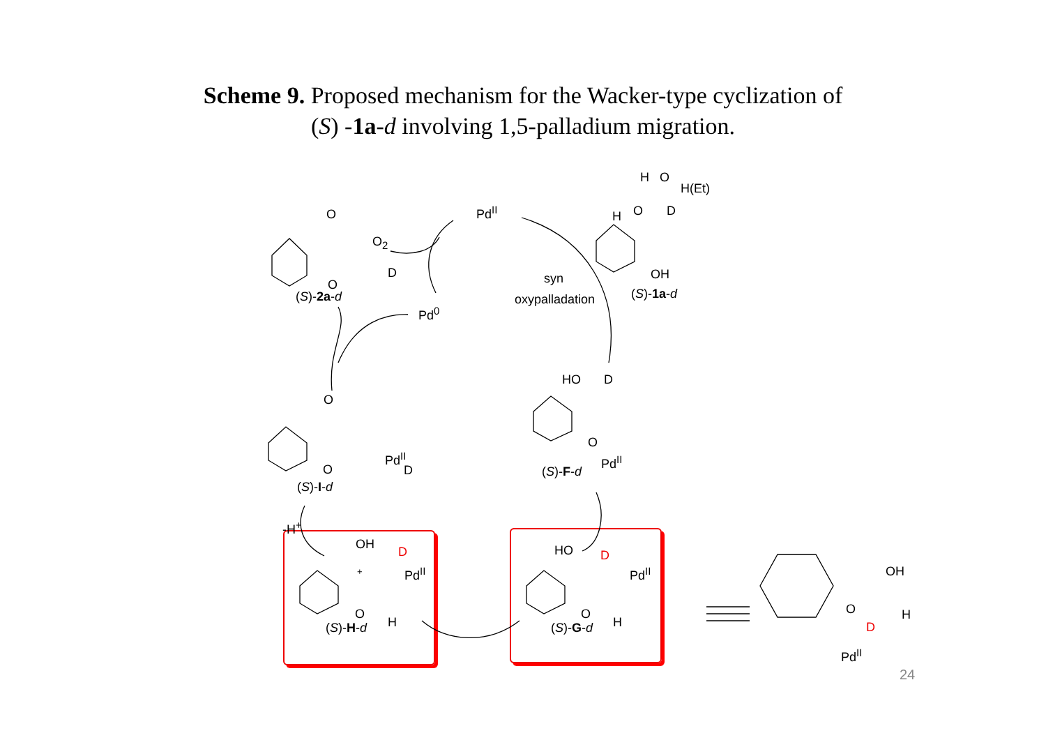Scheme 9. Proposed mechanism for the Wacker-type cyclization of
(S) -1a-d involving 1,5-palladium migration.
Pd<sup>II</sup>
O<sub>2</sub>
Pd<sup>0</sup>
O
O
D
(S)-2a-d
H O
H(Et)
H O D
OH
(S)-1a-d
syn
oxypalladation
HO D
O
Pd<sup>II</sup>
(S)-F-d
O
O
Pd<sup>II</sup>
D
(S)-I-d
-H<sup>+</sup>
OH
D
Pd<sup>II</sup>
+
O
H
(S)-H-d
HO D
Pd<sup>II</sup>
O
H
(S)-G-d
OH
O H
D
Pd<sup>II</sup>
24